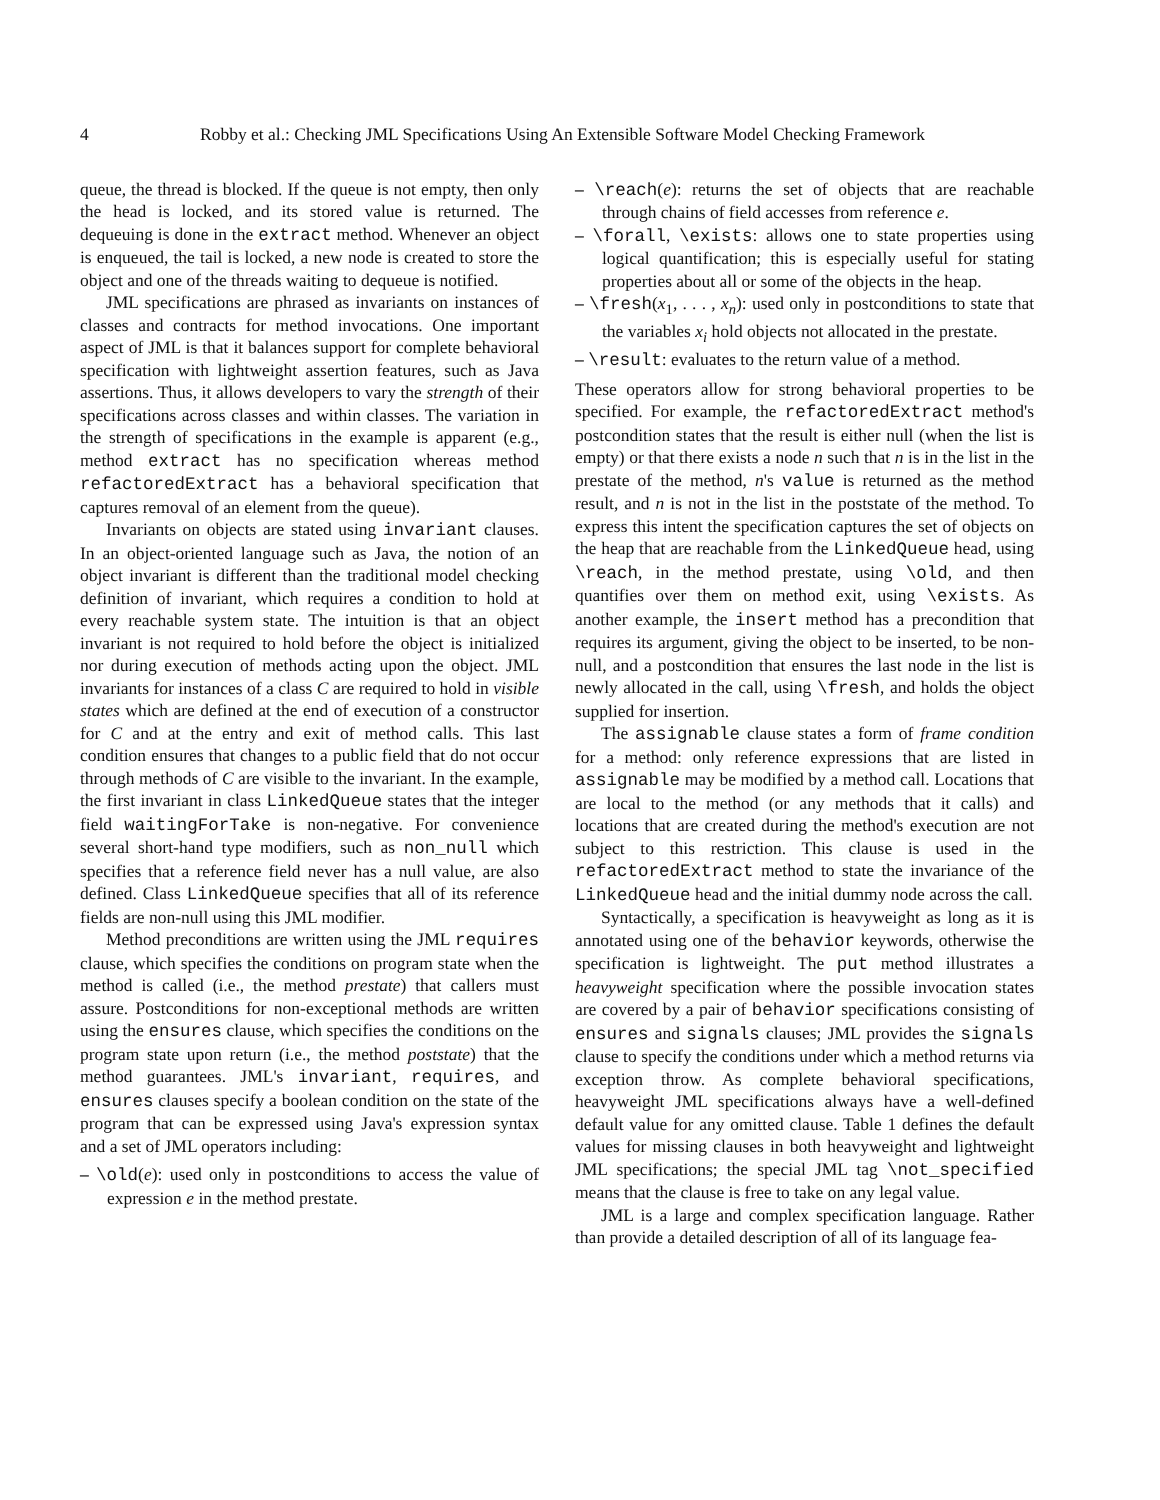4 Robby et al.: Checking JML Specifications Using An Extensible Software Model Checking Framework
queue, the thread is blocked. If the queue is not empty, then only the head is locked, and its stored value is returned. The dequeuing is done in the extract method. Whenever an object is enqueued, the tail is locked, a new node is created to store the object and one of the threads waiting to dequeue is notified.
JML specifications are phrased as invariants on instances of classes and contracts for method invocations. One important aspect of JML is that it balances support for complete behavioral specification with lightweight assertion features, such as Java assertions. Thus, it allows developers to vary the strength of their specifications across classes and within classes. The variation in the strength of specifications in the example is apparent (e.g., method extract has no specification whereas method refactoredExtract has a behavioral specification that captures removal of an element from the queue).
Invariants on objects are stated using invariant clauses. In an object-oriented language such as Java, the notion of an object invariant is different than the traditional model checking definition of invariant, which requires a condition to hold at every reachable system state. The intuition is that an object invariant is not required to hold before the object is initialized nor during execution of methods acting upon the object. JML invariants for instances of a class C are required to hold in visible states which are defined at the end of execution of a constructor for C and at the entry and exit of method calls. This last condition ensures that changes to a public field that do not occur through methods of C are visible to the invariant. In the example, the first invariant in class LinkedQueue states that the integer field waitingForTake is non-negative. For convenience several short-hand type modifiers, such as non_null which specifies that a reference field never has a null value, are also defined. Class LinkedQueue specifies that all of its reference fields are non-null using this JML modifier.
Method preconditions are written using the JML requires clause, which specifies the conditions on program state when the method is called (i.e., the method prestate) that callers must assure. Postconditions for non-exceptional methods are written using the ensures clause, which specifies the conditions on the program state upon return (i.e., the method poststate) that the method guarantees. JML's invariant, requires, and ensures clauses specify a boolean condition on the state of the program that can be expressed using Java's expression syntax and a set of JML operators including:
– \old(e): used only in postconditions to access the value of expression e in the method prestate.
– \reach(e): returns the set of objects that are reachable through chains of field accesses from reference e.
– \forall, \exists: allows one to state properties using logical quantification; this is especially useful for stating properties about all or some of the objects in the heap.
– \fresh(x<sub>1</sub>, . . . , x<sub>n</sub>): used only in postconditions to state that the variables x<sub>i</sub> hold objects not allocated in the prestate.
– \result: evaluates to the return value of a method.
These operators allow for strong behavioral properties to be specified. For example, the refactoredExtract method's postcondition states that the result is either null (when the list is empty) or that there exists a node n such that n is in the list in the prestate of the method, n's value is returned as the method result, and n is not in the list in the poststate of the method. To express this intent the specification captures the set of objects on the heap that are reachable from the LinkedQueue head, using \reach, in the method prestate, using \old, and then quantifies over them on method exit, using \exists. As another example, the insert method has a precondition that requires its argument, giving the object to be inserted, to be non-null, and a postcondition that ensures the last node in the list is newly allocated in the call, using \fresh, and holds the object supplied for insertion.
The assignable clause states a form of frame condition for a method: only reference expressions that are listed in assignable may be modified by a method call. Locations that are local to the method (or any methods that it calls) and locations that are created during the method's execution are not subject to this restriction. This clause is used in the refactoredExtract method to state the invariance of the LinkedQueue head and the initial dummy node across the call.
Syntactically, a specification is heavyweight as long as it is annotated using one of the behavior keywords, otherwise the specification is lightweight. The put method illustrates a heavyweight specification where the possible invocation states are covered by a pair of behavior specifications consisting of ensures and signals clauses; JML provides the signals clause to specify the conditions under which a method returns via exception throw. As complete behavioral specifications, heavyweight JML specifications always have a well-defined default value for any omitted clause. Table 1 defines the default values for missing clauses in both heavyweight and lightweight JML specifications; the special JML tag \not_specified means that the clause is free to take on any legal value.
JML is a large and complex specification language. Rather than provide a detailed description of all of its language fea-